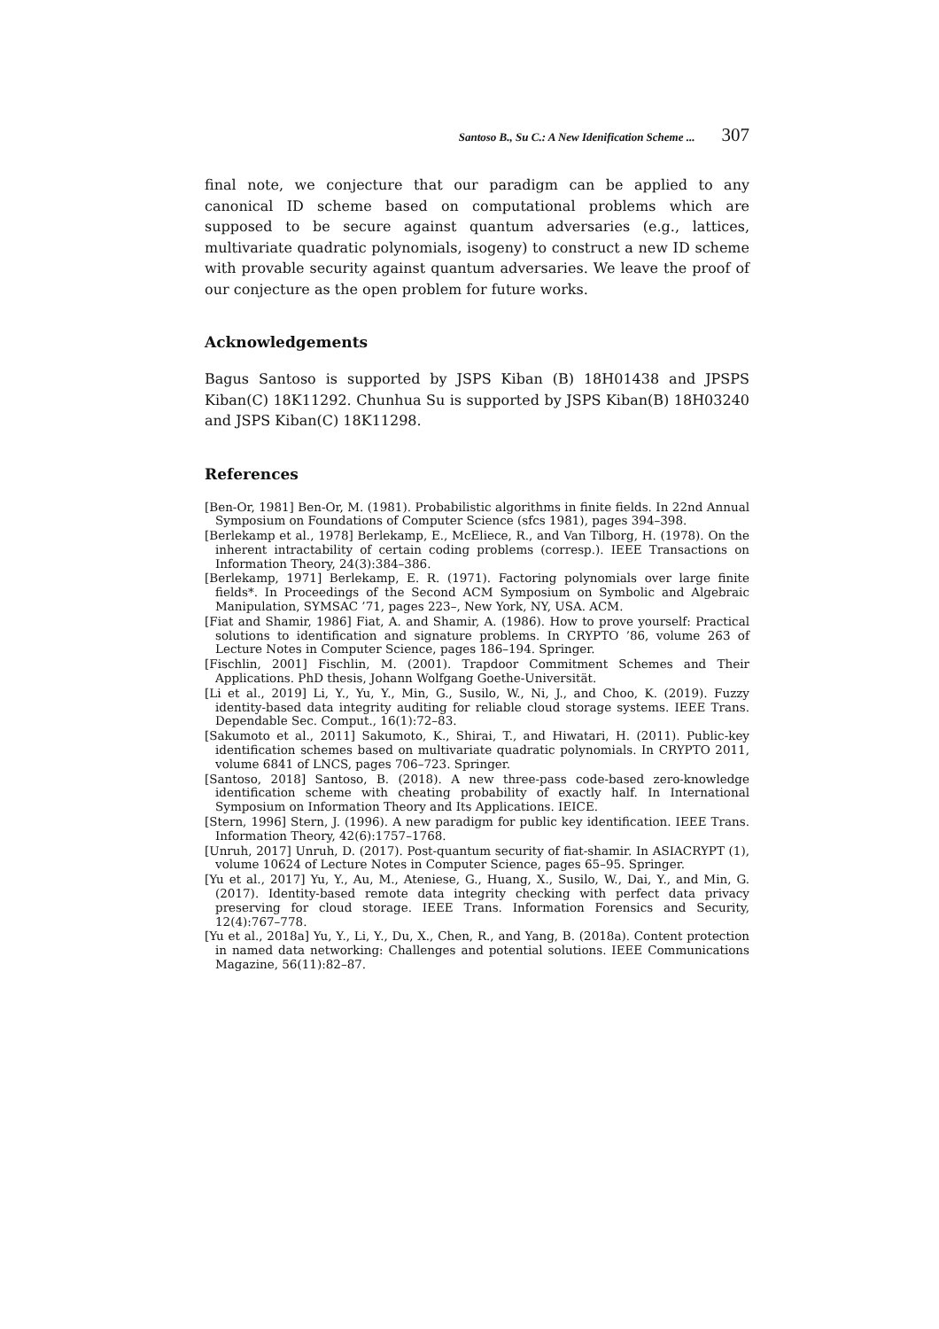Santoso B., Su C.: A New Idenification Scheme ... 307
final note, we conjecture that our paradigm can be applied to any canonical ID scheme based on computational problems which are supposed to be secure against quantum adversaries (e.g., lattices, multivariate quadratic polynomials, isogeny) to construct a new ID scheme with provable security against quantum adversaries. We leave the proof of our conjecture as the open problem for future works.
Acknowledgements
Bagus Santoso is supported by JSPS Kiban (B) 18H01438 and JPSPS Kiban(C) 18K11292. Chunhua Su is supported by JSPS Kiban(B) 18H03240 and JSPS Kiban(C) 18K11298.
References
[Ben-Or, 1981] Ben-Or, M. (1981). Probabilistic algorithms in finite fields. In 22nd Annual Symposium on Foundations of Computer Science (sfcs 1981), pages 394–398.
[Berlekamp et al., 1978] Berlekamp, E., McEliece, R., and Van Tilborg, H. (1978). On the inherent intractability of certain coding problems (corresp.). IEEE Transactions on Information Theory, 24(3):384–386.
[Berlekamp, 1971] Berlekamp, E. R. (1971). Factoring polynomials over large finite fields*. In Proceedings of the Second ACM Symposium on Symbolic and Algebraic Manipulation, SYMSAC ’71, pages 223–, New York, NY, USA. ACM.
[Fiat and Shamir, 1986] Fiat, A. and Shamir, A. (1986). How to prove yourself: Practical solutions to identification and signature problems. In CRYPTO ’86, volume 263 of Lecture Notes in Computer Science, pages 186–194. Springer.
[Fischlin, 2001] Fischlin, M. (2001). Trapdoor Commitment Schemes and Their Applications. PhD thesis, Johann Wolfgang Goethe-Universität.
[Li et al., 2019] Li, Y., Yu, Y., Min, G., Susilo, W., Ni, J., and Choo, K. (2019). Fuzzy identity-based data integrity auditing for reliable cloud storage systems. IEEE Trans. Dependable Sec. Comput., 16(1):72–83.
[Sakumoto et al., 2011] Sakumoto, K., Shirai, T., and Hiwatari, H. (2011). Public-key identification schemes based on multivariate quadratic polynomials. In CRYPTO 2011, volume 6841 of LNCS, pages 706–723. Springer.
[Santoso, 2018] Santoso, B. (2018). A new three-pass code-based zero-knowledge identification scheme with cheating probability of exactly half. In International Symposium on Information Theory and Its Applications. IEICE.
[Stern, 1996] Stern, J. (1996). A new paradigm for public key identification. IEEE Trans. Information Theory, 42(6):1757–1768.
[Unruh, 2017] Unruh, D. (2017). Post-quantum security of fiat-shamir. In ASIACRYPT (1), volume 10624 of Lecture Notes in Computer Science, pages 65–95. Springer.
[Yu et al., 2017] Yu, Y., Au, M., Ateniese, G., Huang, X., Susilo, W., Dai, Y., and Min, G. (2017). Identity-based remote data integrity checking with perfect data privacy preserving for cloud storage. IEEE Trans. Information Forensics and Security, 12(4):767–778.
[Yu et al., 2018a] Yu, Y., Li, Y., Du, X., Chen, R., and Yang, B. (2018a). Content protection in named data networking: Challenges and potential solutions. IEEE Communications Magazine, 56(11):82–87.